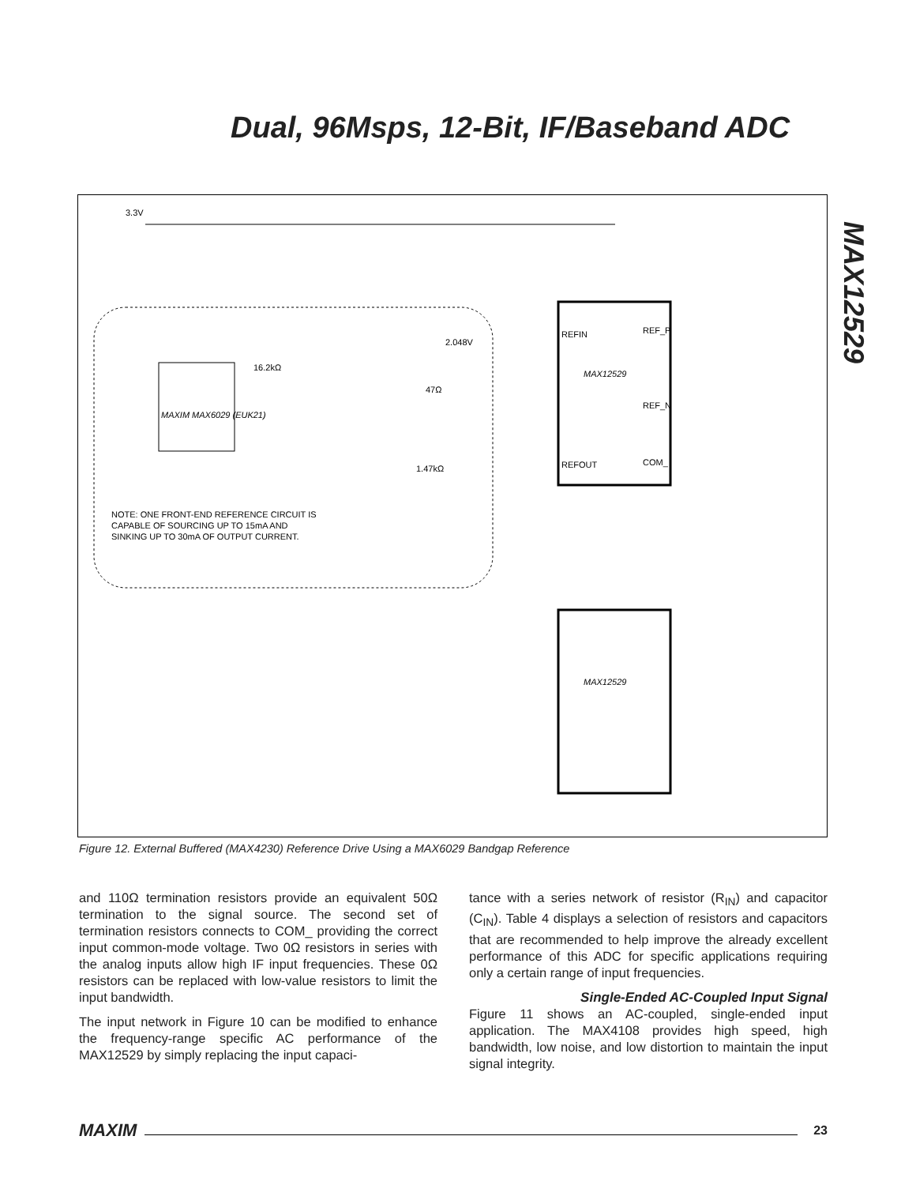Dual, 96Msps, 12-Bit, IF/Baseband ADC
MAX12529
3.3V
MAXIM MAX6029 (EUK21)
MAX12529
MAX12529
NOTE: ONE FRONT-END REFERENCE CIRCUIT IS
CAPABLE OF SOURCING UP TO 15mA AND
SINKING UP TO 30mA OF OUTPUT CURRENT.
2.048V
47Ω
1.47kΩ
16.2kΩ
REFIN
REFOUT
REF_P
REF_N
COM_
Figure 12. External Buffered (MAX4230) Reference Drive Using a MAX6029 Bandgap Reference
and 110Ω termination resistors provide an equivalent 50Ω termination to the signal source. The second set of termination resistors connects to COM_ providing the correct input common-mode voltage. Two 0Ω resistors in series with the analog inputs allow high IF input frequencies. These 0Ω resistors can be replaced with low-value resistors to limit the input bandwidth.
The input network in Figure 10 can be modified to enhance the frequency-range specific AC performance of the MAX12529 by simply replacing the input capaci-
tance with a series network of resistor (R<sub>IN</sub>) and capacitor (C<sub>IN</sub>). Table 4 displays a selection of resistors and capacitors that are recommended to help improve the already excellent performance of this ADC for specific applications requiring only a certain range of input frequencies.
Single-Ended AC-Coupled Input Signal
Figure 11 shows an AC-coupled, single-ended input application. The MAX4108 provides high speed, high bandwidth, low noise, and low distortion to maintain the input signal integrity.
MAXIM 23